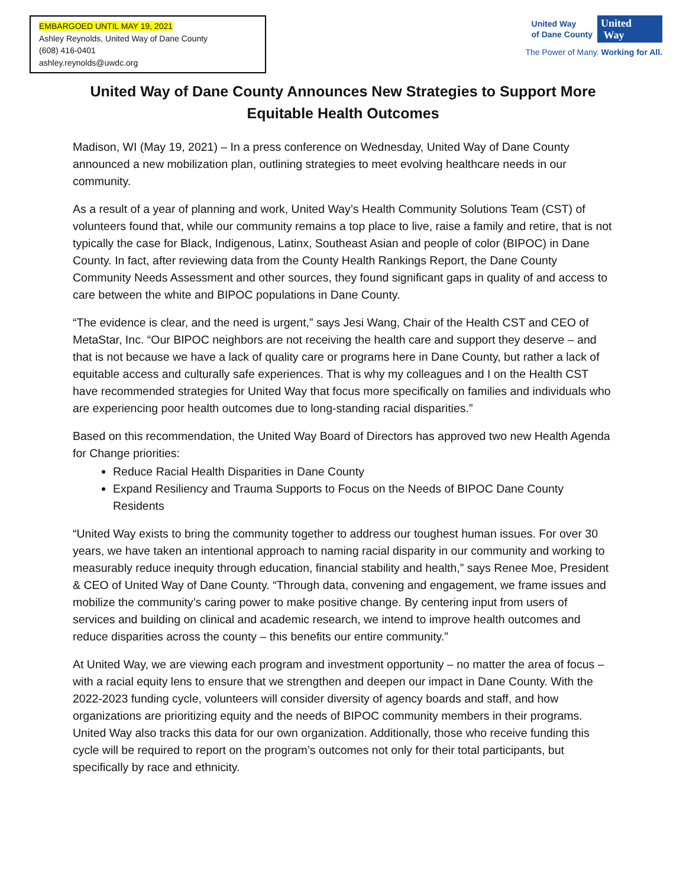EMBARGOED UNTIL MAY 19, 2021
Ashley Reynolds, United Way of Dane County
(608) 416-0401
ashley.reynolds@uwdc.org
United Way
of Dane County
United
Way
The Power of Many. Working for All.
United Way of Dane County Announces New Strategies to Support More Equitable Health Outcomes
Madison, WI (May 19, 2021) – In a press conference on Wednesday, United Way of Dane County announced a new mobilization plan, outlining strategies to meet evolving healthcare needs in our community.
As a result of a year of planning and work, United Way’s Health Community Solutions Team (CST) of volunteers found that, while our community remains a top place to live, raise a family and retire, that is not typically the case for Black, Indigenous, Latinx, Southeast Asian and people of color (BIPOC) in Dane County. In fact, after reviewing data from the County Health Rankings Report, the Dane County Community Needs Assessment and other sources, they found significant gaps in quality of and access to care between the white and BIPOC populations in Dane County.
“The evidence is clear, and the need is urgent,” says Jesi Wang, Chair of the Health CST and CEO of MetaStar, Inc. “Our BIPOC neighbors are not receiving the health care and support they deserve – and that is not because we have a lack of quality care or programs here in Dane County, but rather a lack of equitable access and culturally safe experiences. That is why my colleagues and I on the Health CST have recommended strategies for United Way that focus more specifically on families and individuals who are experiencing poor health outcomes due to long-standing racial disparities.”
Based on this recommendation, the United Way Board of Directors has approved two new Health Agenda for Change priorities:
Reduce Racial Health Disparities in Dane County
Expand Resiliency and Trauma Supports to Focus on the Needs of BIPOC Dane County Residents
“United Way exists to bring the community together to address our toughest human issues. For over 30 years, we have taken an intentional approach to naming racial disparity in our community and working to measurably reduce inequity through education, financial stability and health,” says Renee Moe, President & CEO of United Way of Dane County. “Through data, convening and engagement, we frame issues and mobilize the community’s caring power to make positive change. By centering input from users of services and building on clinical and academic research, we intend to improve health outcomes and reduce disparities across the county – this benefits our entire community.”
At United Way, we are viewing each program and investment opportunity – no matter the area of focus – with a racial equity lens to ensure that we strengthen and deepen our impact in Dane County. With the 2022-2023 funding cycle, volunteers will consider diversity of agency boards and staff, and how organizations are prioritizing equity and the needs of BIPOC community members in their programs. United Way also tracks this data for our own organization. Additionally, those who receive funding this cycle will be required to report on the program’s outcomes not only for their total participants, but specifically by race and ethnicity.